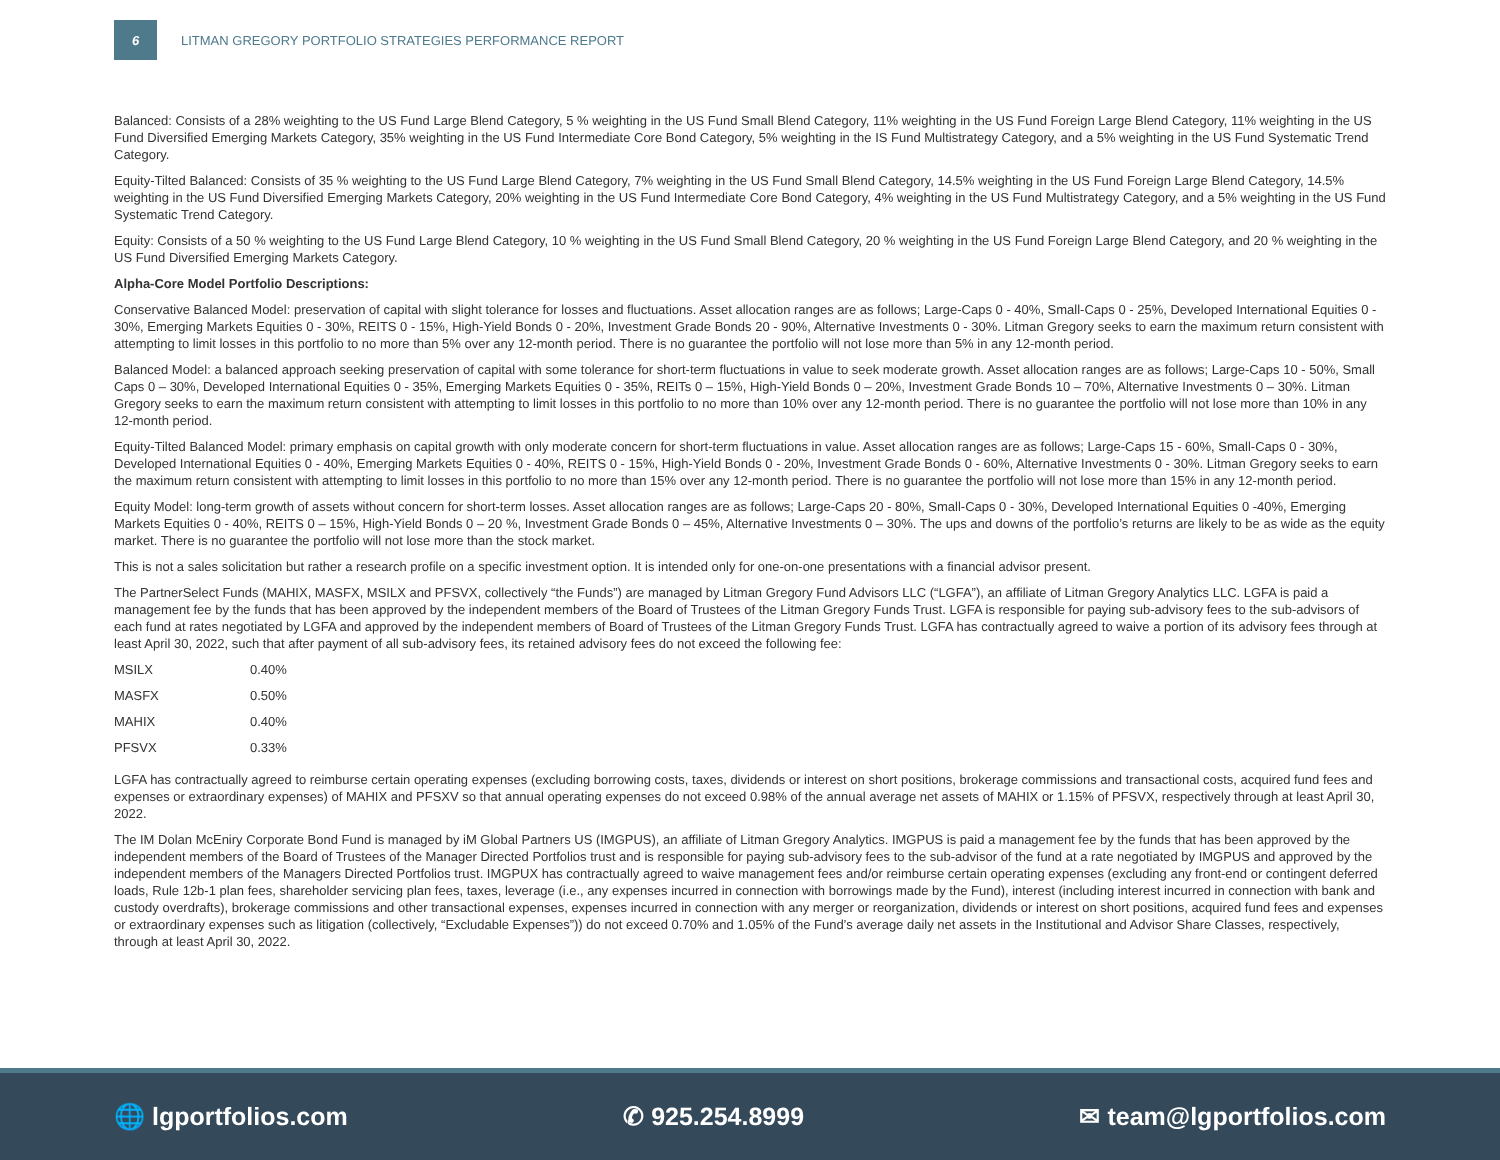6
LITMAN GREGORY PORTFOLIO STRATEGIES PERFORMANCE REPORT
Balanced: Consists of a 28% weighting to the US Fund Large Blend Category, 5 % weighting in the US Fund Small Blend Category, 11% weighting in the US Fund Foreign Large Blend Category, 11% weighting in the US Fund Diversified Emerging Markets Category, 35% weighting in the US Fund Intermediate Core Bond Category, 5% weighting in the IS Fund Multistrategy Category, and a 5% weighting in the US Fund Systematic Trend Category.
Equity-Tilted Balanced: Consists of 35 % weighting to the US Fund Large Blend Category, 7% weighting in the US Fund Small Blend Category, 14.5% weighting in the US Fund Foreign Large Blend Category, 14.5% weighting in the US Fund Diversified Emerging Markets Category, 20% weighting in the US Fund Intermediate Core Bond Category, 4% weighting in the US Fund Multistrategy Category, and a 5% weighting in the US Fund Systematic Trend Category.
Equity: Consists of a 50 % weighting to the US Fund Large Blend Category, 10 % weighting in the US Fund Small Blend Category, 20 % weighting in the US Fund Foreign Large Blend Category, and 20 % weighting in the US Fund Diversified Emerging Markets Category.
Alpha-Core Model Portfolio Descriptions:
Conservative Balanced Model: preservation of capital with slight tolerance for losses and fluctuations. Asset allocation ranges are as follows; Large-Caps 0 - 40%, Small-Caps 0 - 25%, Developed International Equities 0 - 30%, Emerging Markets Equities 0 - 30%, REITS 0 - 15%, High-Yield Bonds 0 - 20%, Investment Grade Bonds 20 - 90%, Alternative Investments 0 - 30%. Litman Gregory seeks to earn the maximum return consistent with attempting to limit losses in this portfolio to no more than 5% over any 12-month period. There is no guarantee the portfolio will not lose more than 5% in any 12-month period.
Balanced Model: a balanced approach seeking preservation of capital with some tolerance for short-term fluctuations in value to seek moderate growth. Asset allocation ranges are as follows; Large-Caps 10 - 50%, Small Caps 0 – 30%, Developed International Equities 0 - 35%, Emerging Markets Equities 0 - 35%, REITs 0 – 15%, High-Yield Bonds 0 – 20%, Investment Grade Bonds 10 – 70%, Alternative Investments 0 – 30%. Litman Gregory seeks to earn the maximum return consistent with attempting to limit losses in this portfolio to no more than 10% over any 12-month period. There is no guarantee the portfolio will not lose more than 10% in any 12-month period.
Equity-Tilted Balanced Model: primary emphasis on capital growth with only moderate concern for short-term fluctuations in value. Asset allocation ranges are as follows; Large-Caps 15 - 60%, Small-Caps 0 - 30%, Developed International Equities 0 - 40%, Emerging Markets Equities 0 - 40%, REITS 0 - 15%, High-Yield Bonds 0 - 20%, Investment Grade Bonds 0 - 60%, Alternative Investments 0 - 30%. Litman Gregory seeks to earn the maximum return consistent with attempting to limit losses in this portfolio to no more than 15% over any 12-month period. There is no guarantee the portfolio will not lose more than 15% in any 12-month period.
Equity Model: long-term growth of assets without concern for short-term losses. Asset allocation ranges are as follows; Large-Caps 20 - 80%, Small-Caps 0 - 30%, Developed International Equities 0 -40%, Emerging Markets Equities 0 - 40%, REITS 0 – 15%, High-Yield Bonds 0 – 20 %, Investment Grade Bonds 0 – 45%, Alternative Investments 0 – 30%. The ups and downs of the portfolio’s returns are likely to be as wide as the equity market. There is no guarantee the portfolio will not lose more than the stock market.
This is not a sales solicitation but rather a research profile on a specific investment option. It is intended only for one-on-one presentations with a financial advisor present.
The PartnerSelect Funds (MAHIX, MASFX, MSILX and PFSVX, collectively “the Funds”) are managed by Litman Gregory Fund Advisors LLC (“LGFA”), an affiliate of Litman Gregory Analytics LLC. LGFA is paid a management fee by the funds that has been approved by the independent members of the Board of Trustees of the Litman Gregory Funds Trust. LGFA is responsible for paying sub-advisory fees to the sub-advisors of each fund at rates negotiated by LGFA and approved by the independent members of Board of Trustees of the Litman Gregory Funds Trust. LGFA has contractually agreed to waive a portion of its advisory fees through at least April 30, 2022, such that after payment of all sub-advisory fees, its retained advisory fees do not exceed the following fee:
| MSILX | 0.40% |
| MASFX | 0.50% |
| MAHIX | 0.40% |
| PFSVX | 0.33% |
LGFA has contractually agreed to reimburse certain operating expenses (excluding borrowing costs, taxes, dividends or interest on short positions, brokerage commissions and transactional costs, acquired fund fees and expenses or extraordinary expenses) of MAHIX and PFSXV so that annual operating expenses do not exceed 0.98% of the annual average net assets of MAHIX or 1.15% of PFSVX, respectively through at least April 30, 2022.
The IM Dolan McEniry Corporate Bond Fund is managed by iM Global Partners US (IMGPUS), an affiliate of Litman Gregory Analytics. IMGPUS is paid a management fee by the funds that has been approved by the independent members of the Board of Trustees of the Manager Directed Portfolios trust and is responsible for paying sub-advisory fees to the sub-advisor of the fund at a rate negotiated by IMGPUS and approved by the independent members of the Managers Directed Portfolios trust. IMGPUX has contractually agreed to waive management fees and/or reimburse certain operating expenses (excluding any front-end or contingent deferred loads, Rule 12b-1 plan fees, shareholder servicing plan fees, taxes, leverage (i.e., any expenses incurred in connection with borrowings made by the Fund), interest (including interest incurred in connection with bank and custody overdrafts), brokerage commissions and other transactional expenses, expenses incurred in connection with any merger or reorganization, dividends or interest on short positions, acquired fund fees and expenses or extraordinary expenses such as litigation (collectively, “Excludable Expenses”)) do not exceed 0.70% and 1.05% of the Fund’s average daily net assets in the Institutional and Advisor Share Classes, respectively, through at least April 30, 2022.
🌐 lgportfolios.com ✆ 925.254.8999 ✉ team@lgportfolios.com